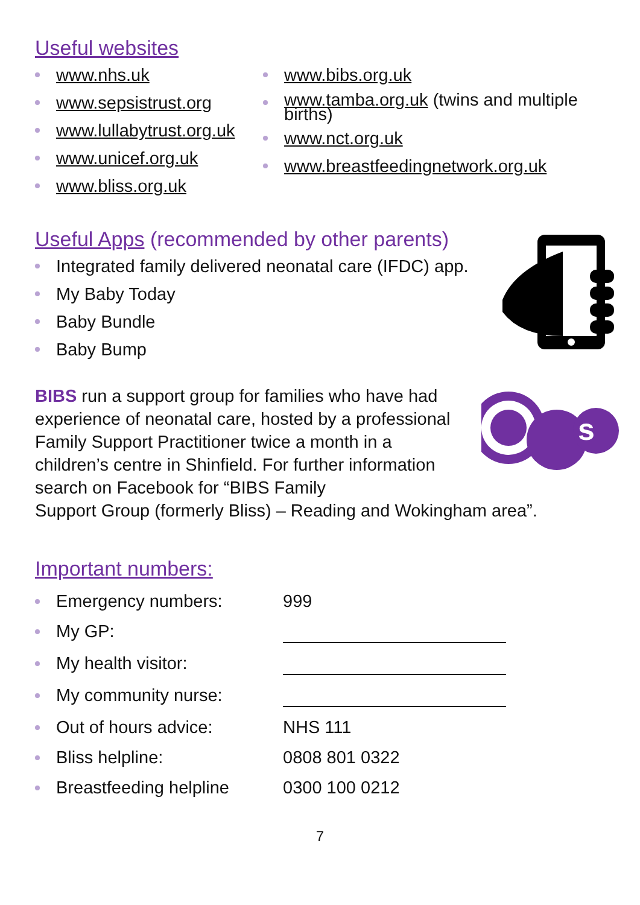Useful websites
www.nhs.uk
www.sepsistrust.org
www.lullabytrust.org.uk
www.unicef.org.uk
www.bliss.org.uk
www.bibs.org.uk
www.tamba.org.uk (twins and multiple births)
www.nct.org.uk
www.breastfeedingnetwork.org.uk
Useful Apps (recommended by other parents)
Integrated family delivered neonatal care (IFDC) app.
My Baby Today
Baby Bundle
Baby Bump
s
BIBS run a support group for families who have had experience of neonatal care, hosted by a professional Family Support Practitioner twice a month in a children’s centre in Shinfield. For further information search on Facebook for “BIBS Family
Support Group (formerly Bliss) – Reading and Wokingham area”.
Important numbers:
Emergency numbers: 999
My GP:
My health visitor:
My community nurse:
Out of hours advice: NHS 111
Bliss helpline: 0808 801 0322
Breastfeeding helpline 0300 100 0212
7